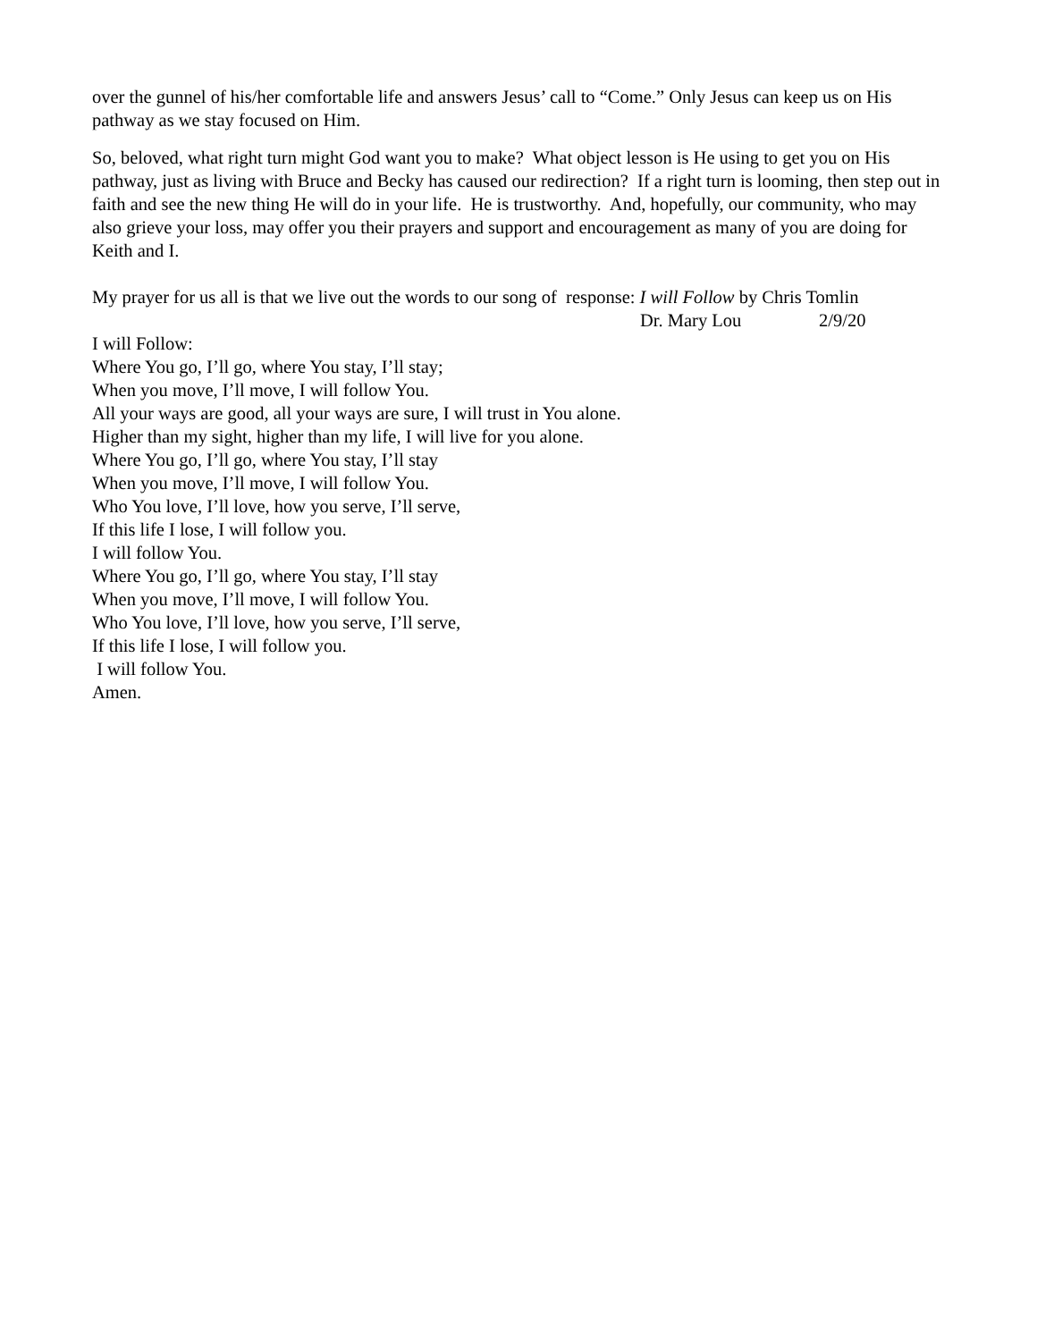over the gunnel of his/her comfortable life and answers Jesus’ call to “Come.” Only Jesus can keep us on His pathway as we stay focused on Him.
So, beloved, what right turn might God want you to make? What object lesson is He using to get you on His pathway, just as living with Bruce and Becky has caused our redirection? If a right turn is looming, then step out in faith and see the new thing He will do in your life. He is trustworthy. And, hopefully, our community, who may also grieve your loss, may offer you their prayers and support and encouragement as many of you are doing for Keith and I.
My prayer for us all is that we live out the words to our song of response: I will Follow by Chris Tomlin
Dr. Mary Lou 2/9/20
I will Follow:
Where You go, I’ll go, where You stay, I’ll stay;
When you move, I’ll move, I will follow You.
All your ways are good, all your ways are sure, I will trust in You alone.
Higher than my sight, higher than my life, I will live for you alone.
Where You go, I’ll go, where You stay, I’ll stay
When you move, I’ll move, I will follow You.
Who You love, I’ll love, how you serve, I’ll serve,
If this life I lose, I will follow you.
I will follow You.
Where You go, I’ll go, where You stay, I’ll stay
When you move, I’ll move, I will follow You.
Who You love, I’ll love, how you serve, I’ll serve,
If this life I lose, I will follow you.
I will follow You.
Amen.